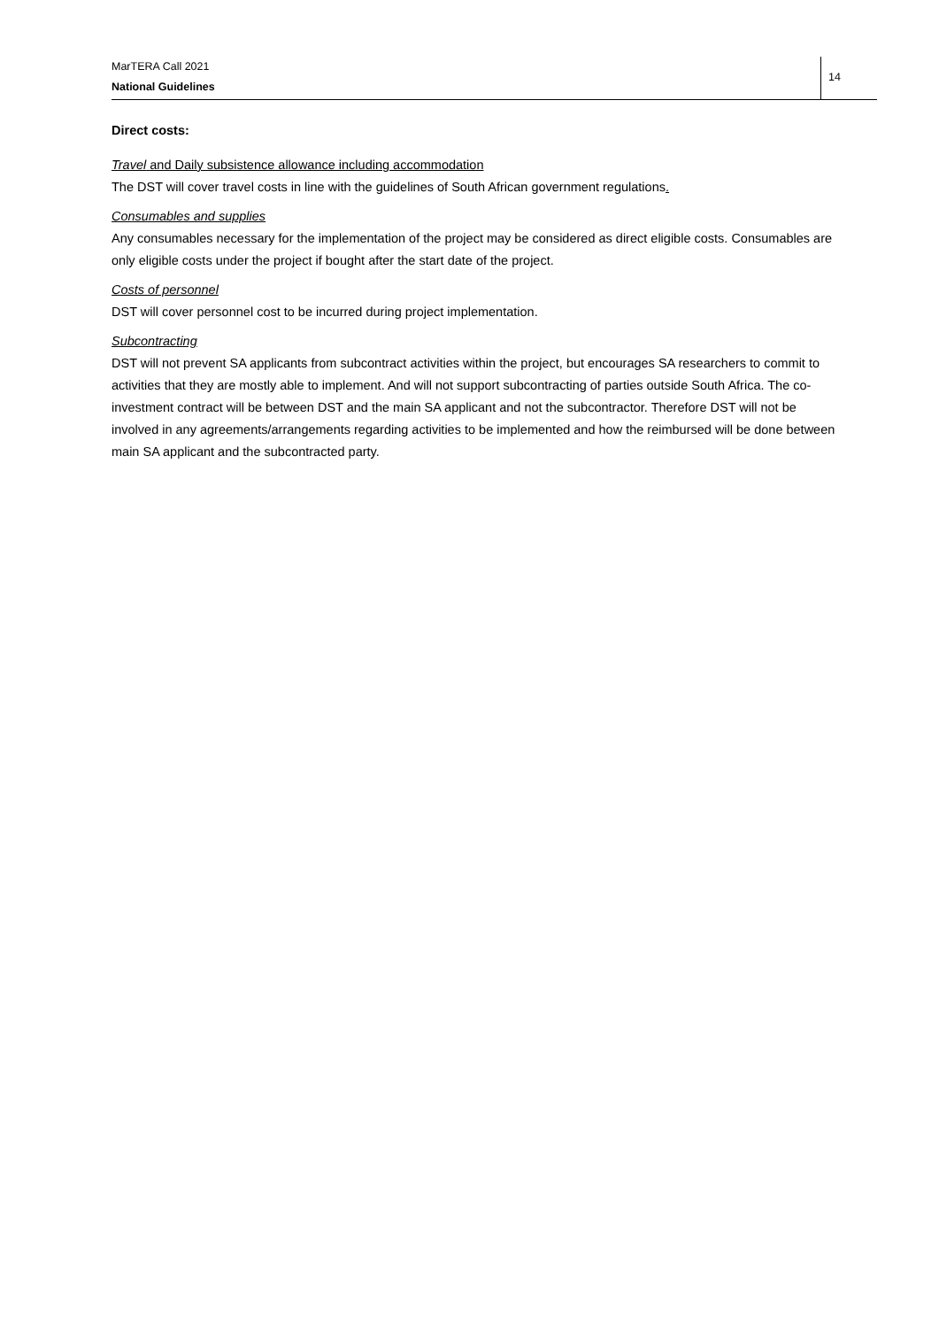MarTERA Call 2021
National Guidelines
14
Direct costs:
Travel and Daily subsistence allowance including accommodation
The DST will cover travel costs in line with the guidelines of South African government regulations.
Consumables and supplies
Any consumables necessary for the implementation of the project may be considered as direct eligible costs. Consumables are only eligible costs under the project if bought after the start date of the project.
Costs of personnel
DST will cover personnel cost to be incurred during project implementation.
Subcontracting
DST will not prevent SA applicants from subcontract activities within the project, but encourages SA researchers to commit to activities that they are mostly able to implement. And will not support subcontracting of parties outside South Africa. The co-investment contract will be between DST and the main SA applicant and not the subcontractor. Therefore DST will not be involved in any agreements/arrangements regarding activities to be implemented and how the reimbursed will be done between main SA applicant and the subcontracted party.